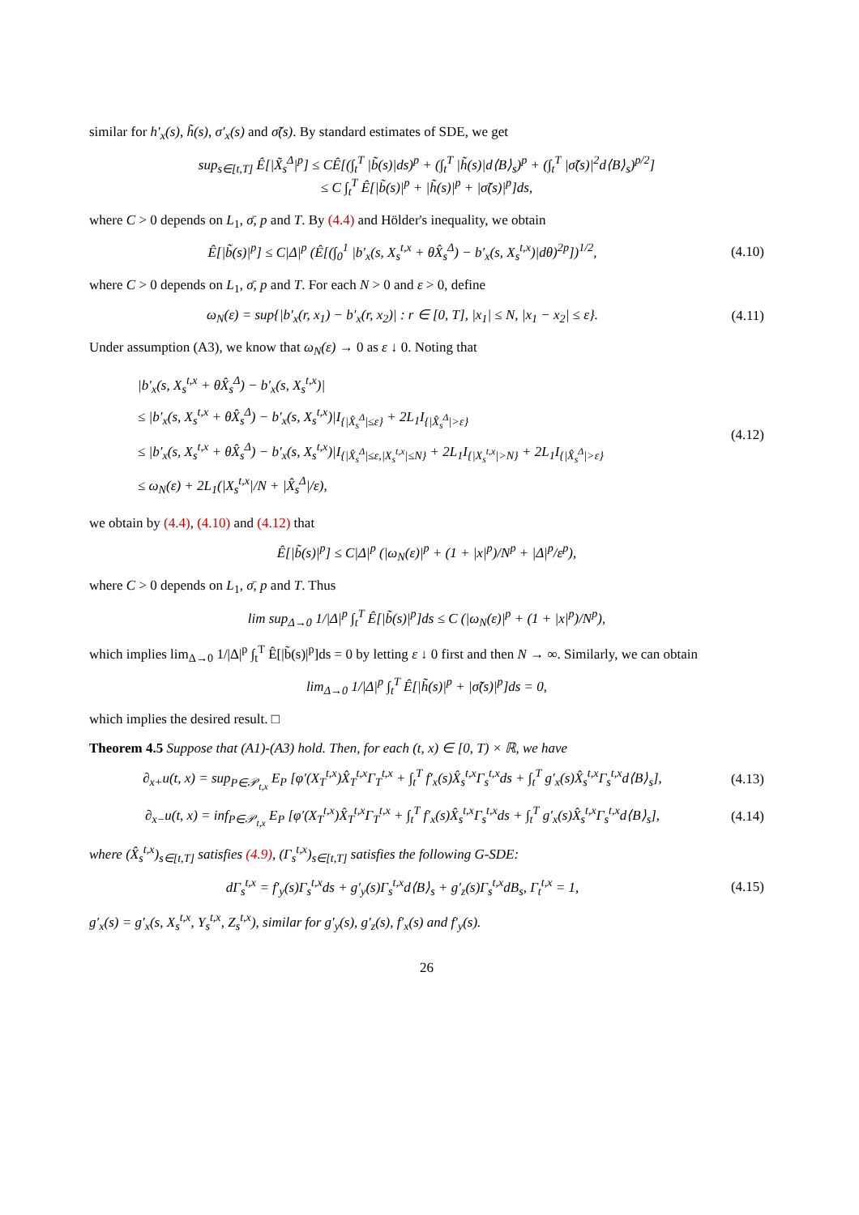similar for h′<sub>x</sub>(s), h̃(s), σ′<sub>x</sub>(s) and σ̃(s). By standard estimates of SDE, we get
sup<sub>s∈[t,T]</sub> Ê[|X̃<sub>s</sub><sup>Δ</sup>|<sup>p</sup>] ≤ CÊ[(∫<sub>t</sub><sup>T</sup> |b̃(s)|ds)<sup>p</sup> + (∫<sub>t</sub><sup>T</sup> |h̃(s)|d⟨B⟩<sub>s</sub>)<sup>p</sup> + (∫<sub>t</sub><sup>T</sup> |σ̃(s)|<sup>2</sup>d⟨B⟩<sub>s</sub>)<sup>p/2</sup>]
≤ C ∫<sub>t</sub><sup>T</sup> Ê[|b̃(s)|<sup>p</sup> + |h̃(s)|<sup>p</sup> + |σ̃(s)|<sup>p</sup>]ds,
where C > 0 depends on L<sub>1</sub>, σ̄, p and T. By (4.4) and Hölder's inequality, we obtain
Ê[|b̃(s)|<sup>p</sup>] ≤ C|Δ|<sup>p</sup> (Ê[(∫<sub>0</sub><sup>1</sup> |b′<sub>x</sub>(s, X<sub>s</sub><sup>t,x</sup> + θX̂<sub>s</sub><sup>Δ</sup>) − b′<sub>x</sub>(s, X<sub>s</sub><sup>t,x</sup>)|dθ)<sup>2p</sup>])<sup>1/2</sup>,
(4.10)
where C > 0 depends on L<sub>1</sub>, σ̄, p and T. For each N > 0 and ε > 0, define
ω<sub>N</sub>(ε) = sup{|b′<sub>x</sub>(r, x<sub>1</sub>) − b′<sub>x</sub>(r, x<sub>2</sub>)| : r ∈ [0, T], |x<sub>1</sub>| ≤ N, |x<sub>1</sub> − x<sub>2</sub>| ≤ ε}.
(4.11)
Under assumption (A3), we know that ω<sub>N</sub>(ε) → 0 as ε ↓ 0. Noting that
|b′<sub>x</sub>(s, X<sub>s</sub><sup>t,x</sup> + θX̂<sub>s</sub><sup>Δ</sup>) − b′<sub>x</sub>(s, X<sub>s</sub><sup>t,x</sup>)|
≤ |b′<sub>x</sub>(s, X<sub>s</sub><sup>t,x</sup> + θX̂<sub>s</sub><sup>Δ</sup>) − b′<sub>x</sub>(s, X<sub>s</sub><sup>t,x</sup>)|I<sub>{|X̂<sub>s</sub><sup>Δ</sup>|≤ε}</sub> + 2L<sub>1</sub>I<sub>{|X̂<sub>s</sub><sup>Δ</sup>|>ε}</sub>
≤ |b′<sub>x</sub>(s, X<sub>s</sub><sup>t,x</sup> + θX̂<sub>s</sub><sup>Δ</sup>) − b′<sub>x</sub>(s, X<sub>s</sub><sup>t,x</sup>)|I<sub>{|X̂<sub>s</sub><sup>Δ</sup>|≤ε,|X<sub>s</sub><sup>t,x</sup>|≤N}</sub> + 2L<sub>1</sub>I<sub>{|X<sub>s</sub><sup>t,x</sup>|>N}</sub> + 2L<sub>1</sub>I<sub>{|X̂<sub>s</sub><sup>Δ</sup>|>ε}</sub>
≤ ω<sub>N</sub>(ε) + 2L<sub>1</sub>(|X<sub>s</sub><sup>t,x</sup>|/N + |X̂<sub>s</sub><sup>Δ</sup>|/ε),
(4.12)
we obtain by (4.4), (4.10) and (4.12) that
Ê[|b̃(s)|<sup>p</sup>] ≤ C|Δ|<sup>p</sup> (|ω<sub>N</sub>(ε)|<sup>p</sup> + (1 + |x|<sup>p</sup>)/N<sup>p</sup> + |Δ|<sup>p</sup>/ε<sup>p</sup>),
where C > 0 depends on L<sub>1</sub>, σ̄, p and T. Thus
lim sup<sub>Δ→0</sub> 1/|Δ|<sup>p</sup> ∫<sub>t</sub><sup>T</sup> Ê[|b̃(s)|<sup>p</sup>]ds ≤ C (|ω<sub>N</sub>(ε)|<sup>p</sup> + (1 + |x|<sup>p</sup>)/N<sup>p</sup>),
which implies lim<sub>Δ→0</sub> 1/|Δ|<sup>p</sup> ∫<sub>t</sub><sup>T</sup> Ê[|b̃(s)|<sup>p</sup>]ds = 0 by letting ε ↓ 0 first and then N → ∞. Similarly, we can obtain
lim<sub>Δ→0</sub> 1/|Δ|<sup>p</sup> ∫<sub>t</sub><sup>T</sup> Ê[|h̃(s)|<sup>p</sup> + |σ̃(s)|<sup>p</sup>]ds = 0,
which implies the desired result. □
Theorem 4.5 Suppose that (A1)-(A3) hold. Then, for each (t, x) ∈ [0, T) × ℝ, we have
∂<sub>x+</sub>u(t, x) = sup<sub>P∈𝒫<sub>t,x</sub></sub> E<sub>P</sub> [φ′(X<sub>T</sub><sup>t,x</sup>)X̂<sub>T</sub><sup>t,x</sup>Γ<sub>T</sub><sup>t,x</sup> + ∫<sub>t</sub><sup>T</sup> f′<sub>x</sub>(s)X̂<sub>s</sub><sup>t,x</sup>Γ<sub>s</sub><sup>t,x</sup>ds + ∫<sub>t</sub><sup>T</sup> g′<sub>x</sub>(s)X̂<sub>s</sub><sup>t,x</sup>Γ<sub>s</sub><sup>t,x</sup>d⟨B⟩<sub>s</sub>],
(4.13)
∂<sub>x−</sub>u(t, x) = inf<sub>P∈𝒫<sub>t,x</sub></sub> E<sub>P</sub> [φ′(X<sub>T</sub><sup>t,x</sup>)X̂<sub>T</sub><sup>t,x</sup>Γ<sub>T</sub><sup>t,x</sup> + ∫<sub>t</sub><sup>T</sup> f′<sub>x</sub>(s)X̂<sub>s</sub><sup>t,x</sup>Γ<sub>s</sub><sup>t,x</sup>ds + ∫<sub>t</sub><sup>T</sup> g′<sub>x</sub>(s)X̂<sub>s</sub><sup>t,x</sup>Γ<sub>s</sub><sup>t,x</sup>d⟨B⟩<sub>s</sub>],
(4.14)
where (X̂<sub>s</sub><sup>t,x</sup>)<sub>s∈[t,T]</sub> satisfies (4.9), (Γ<sub>s</sub><sup>t,x</sup>)<sub>s∈[t,T]</sub> satisfies the following G-SDE:
dΓ<sub>s</sub><sup>t,x</sup> = f′<sub>y</sub>(s)Γ<sub>s</sub><sup>t,x</sup>ds + g′<sub>y</sub>(s)Γ<sub>s</sub><sup>t,x</sup>d⟨B⟩<sub>s</sub> + g′<sub>z</sub>(s)Γ<sub>s</sub><sup>t,x</sup>dB<sub>s</sub>, Γ<sub>t</sub><sup>t,x</sup> = 1,
(4.15)
g′<sub>x</sub>(s) = g′<sub>x</sub>(s, X<sub>s</sub><sup>t,x</sup>, Y<sub>s</sub><sup>t,x</sup>, Z<sub>s</sub><sup>t,x</sup>), similar for g′<sub>y</sub>(s), g′<sub>z</sub>(s), f′<sub>x</sub>(s) and f′<sub>y</sub>(s).
26